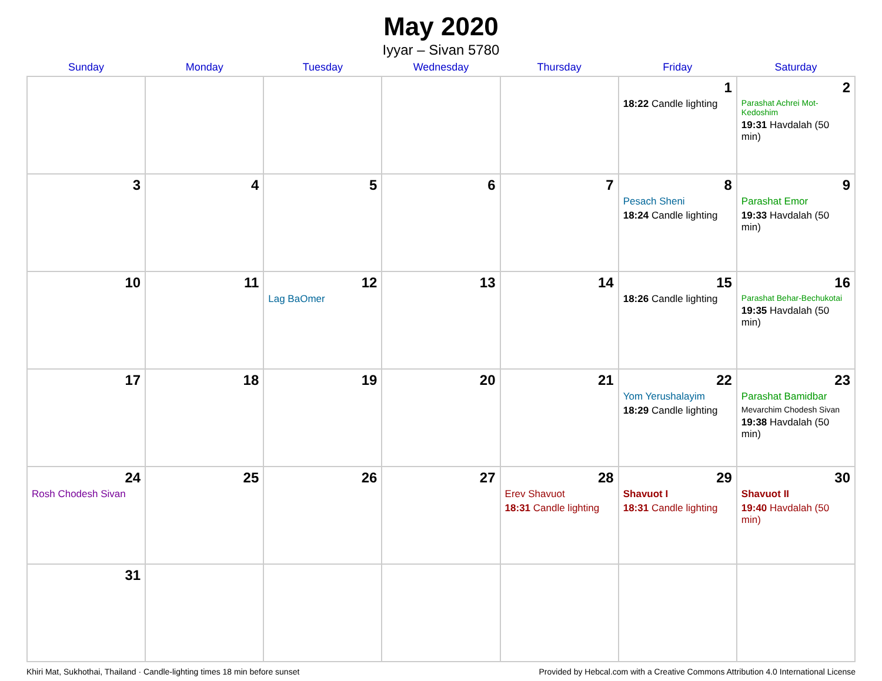May 2020
Iyyar – Sivan 5780
| Sunday | Monday | Tuesday | Wednesday | Thursday | Friday | Saturday |
| --- | --- | --- | --- | --- | --- | --- |
| | | | | | 1 18:22 Candle lighting | 2 Parashat Achrei Mot-Kedoshim 19:31 Havdalah (50 min) |
| 3 | 4 | 5 | 6 | 7 | 8 Pesach Sheni 18:24 Candle lighting | 9 Parashat Emor 19:33 Havdalah (50 min) |
| 10 | 11 | 12 Lag BaOmer | 13 | 14 | 15 18:26 Candle lighting | 16 Parashat Behar-Bechukotai 19:35 Havdalah (50 min) |
| 17 | 18 | 19 | 20 | 21 | 22 Yom Yerushalayim 18:29 Candle lighting | 23 Parashat Bamidbar Mevarchim Chodesh Sivan 19:38 Havdalah (50 min) |
| 24 Rosh Chodesh Sivan | 25 | 26 | 27 | 28 Erev Shavuot 18:31 Candle lighting | 29 Shavuot I 18:31 Candle lighting | 30 Shavuot II 19:40 Havdalah (50 min) |
| 31 | | | | | | |
Khiri Mat, Sukhothai, Thailand · Candle-lighting times 18 min before sunset Provided by Hebcal.com with a Creative Commons Attribution 4.0 International License